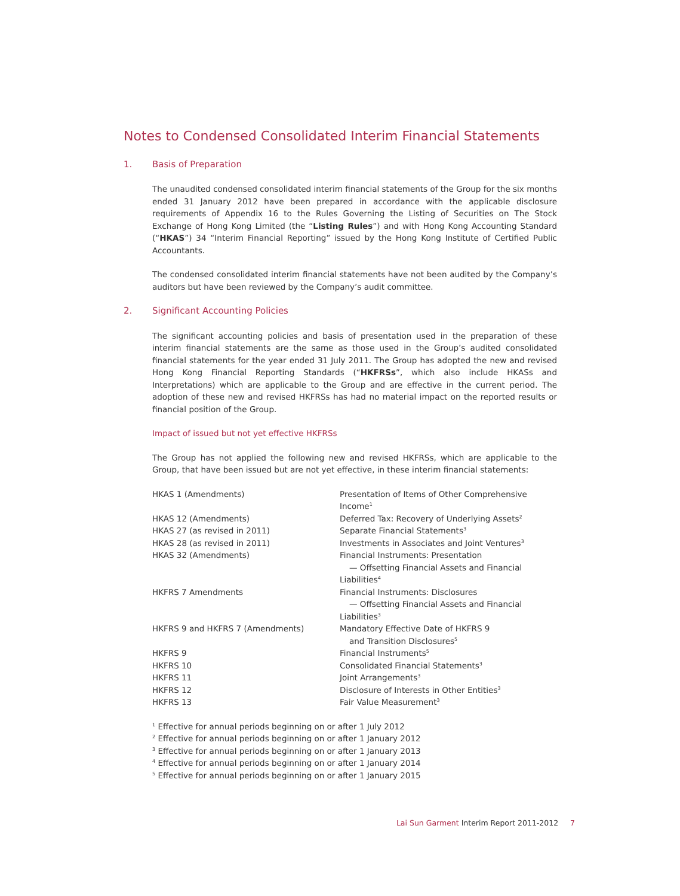Notes to Condensed Consolidated Interim Financial Statements
1. Basis of Preparation
The unaudited condensed consolidated interim financial statements of the Group for the six months ended 31 January 2012 have been prepared in accordance with the applicable disclosure requirements of Appendix 16 to the Rules Governing the Listing of Securities on The Stock Exchange of Hong Kong Limited (the “Listing Rules”) and with Hong Kong Accounting Standard (“HKAS”) 34 “Interim Financial Reporting” issued by the Hong Kong Institute of Certified Public Accountants.
The condensed consolidated interim financial statements have not been audited by the Company’s auditors but have been reviewed by the Company’s audit committee.
2. Significant Accounting Policies
The significant accounting policies and basis of presentation used in the preparation of these interim financial statements are the same as those used in the Group’s audited consolidated financial statements for the year ended 31 July 2011. The Group has adopted the new and revised Hong Kong Financial Reporting Standards (“HKFRSs”, which also include HKASs and Interpretations) which are applicable to the Group and are effective in the current period. The adoption of these new and revised HKFRSs has had no material impact on the reported results or financial position of the Group.
Impact of issued but not yet effective HKFRSs
The Group has not applied the following new and revised HKFRSs, which are applicable to the Group, that have been issued but are not yet effective, in these interim financial statements:
| HKAS 1 (Amendments) | Presentation of Items of Other Comprehensive Income<sup>1</sup> |
| HKAS 12 (Amendments) | Deferred Tax: Recovery of Underlying Assets<sup>2</sup> |
| HKAS 27 (as revised in 2011) | Separate Financial Statements<sup>3</sup> |
| HKAS 28 (as revised in 2011) | Investments in Associates and Joint Ventures<sup>3</sup> |
| HKAS 32 (Amendments) | Financial Instruments: Presentation — Offsetting Financial Assets and Financial Liabilities<sup>4</sup> |
| HKFRS 7 Amendments | Financial Instruments: Disclosures — Offsetting Financial Assets and Financial Liabilities<sup>3</sup> |
| HKFRS 9 and HKFRS 7 (Amendments) | Mandatory Effective Date of HKFRS 9 and Transition Disclosures<sup>5</sup> |
| HKFRS 9 | Financial Instruments<sup>5</sup> |
| HKFRS 10 | Consolidated Financial Statements<sup>3</sup> |
| HKFRS 11 | Joint Arrangements<sup>3</sup> |
| HKFRS 12 | Disclosure of Interests in Other Entities<sup>3</sup> |
| HKFRS 13 | Fair Value Measurement<sup>3</sup> |
<sup>1</sup> Effective for annual periods beginning on or after 1 July 2012
<sup>2</sup> Effective for annual periods beginning on or after 1 January 2012
<sup>3</sup> Effective for annual periods beginning on or after 1 January 2013
<sup>4</sup> Effective for annual periods beginning on or after 1 January 2014
<sup>5</sup> Effective for annual periods beginning on or after 1 January 2015
Lai Sun Garment Interim Report 2011-2012 7